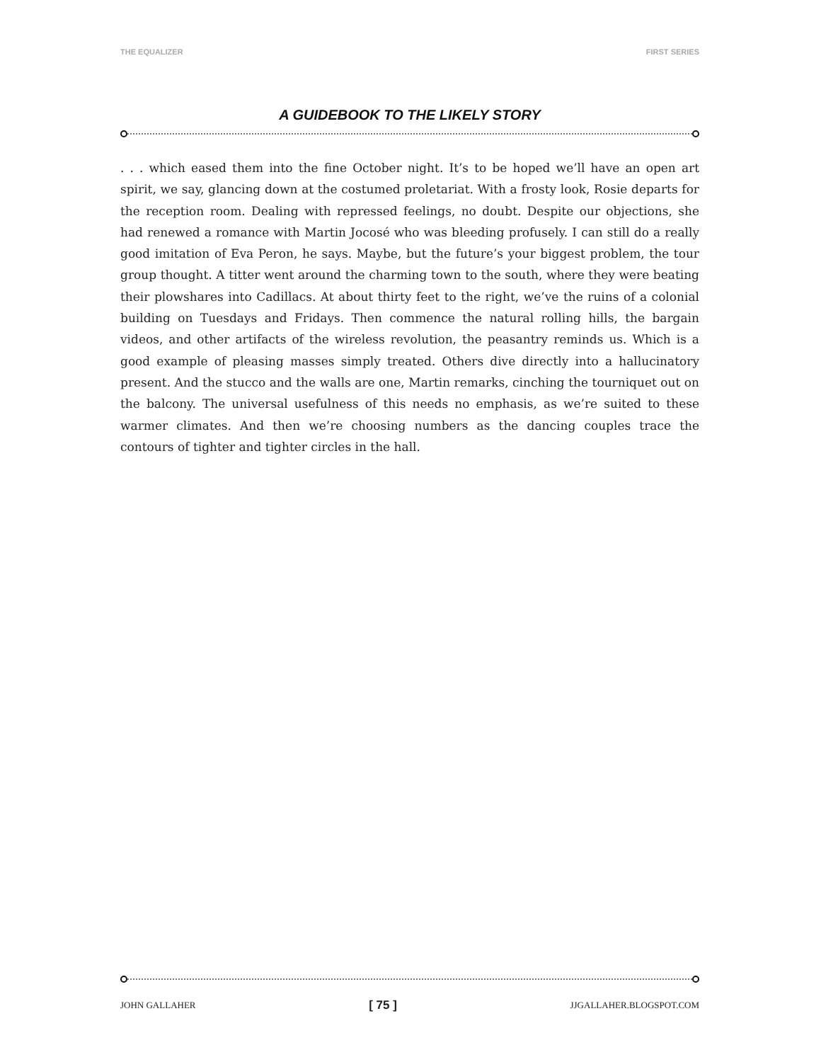THE EQUALIZER FIRST SERIES
A GUIDEBOOK TO THE LIKELY STORY
. . . which eased them into the fine October night. It’s to be hoped we’ll have an open art spirit, we say, glancing down at the costumed proletariat. With a frosty look, Rosie departs for the reception room. Dealing with repressed feelings, no doubt. Despite our objections, she had renewed a romance with Martin Jocosé who was bleeding profusely. I can still do a really good imitation of Eva Peron, he says. Maybe, but the future’s your biggest problem, the tour group thought. A titter went around the charming town to the south, where they were beating their plowshares into Cadillacs. At about thirty feet to the right, we’ve the ruins of a colonial building on Tuesdays and Fridays. Then commence the natural rolling hills, the bargain videos, and other artifacts of the wireless revolution, the peasantry reminds us. Which is a good example of pleasing masses simply treated. Others dive directly into a hallucinatory present. And the stucco and the walls are one, Martin remarks, cinching the tourniquet out on the balcony. The universal usefulness of this needs no emphasis, as we’re suited to these warmer climates. And then we’re choosing numbers as the dancing couples trace the contours of tighter and tighter circles in the hall.
JOHN GALLAHER [ 75 ] JJGALLAHER.BLOGSPOT.COM